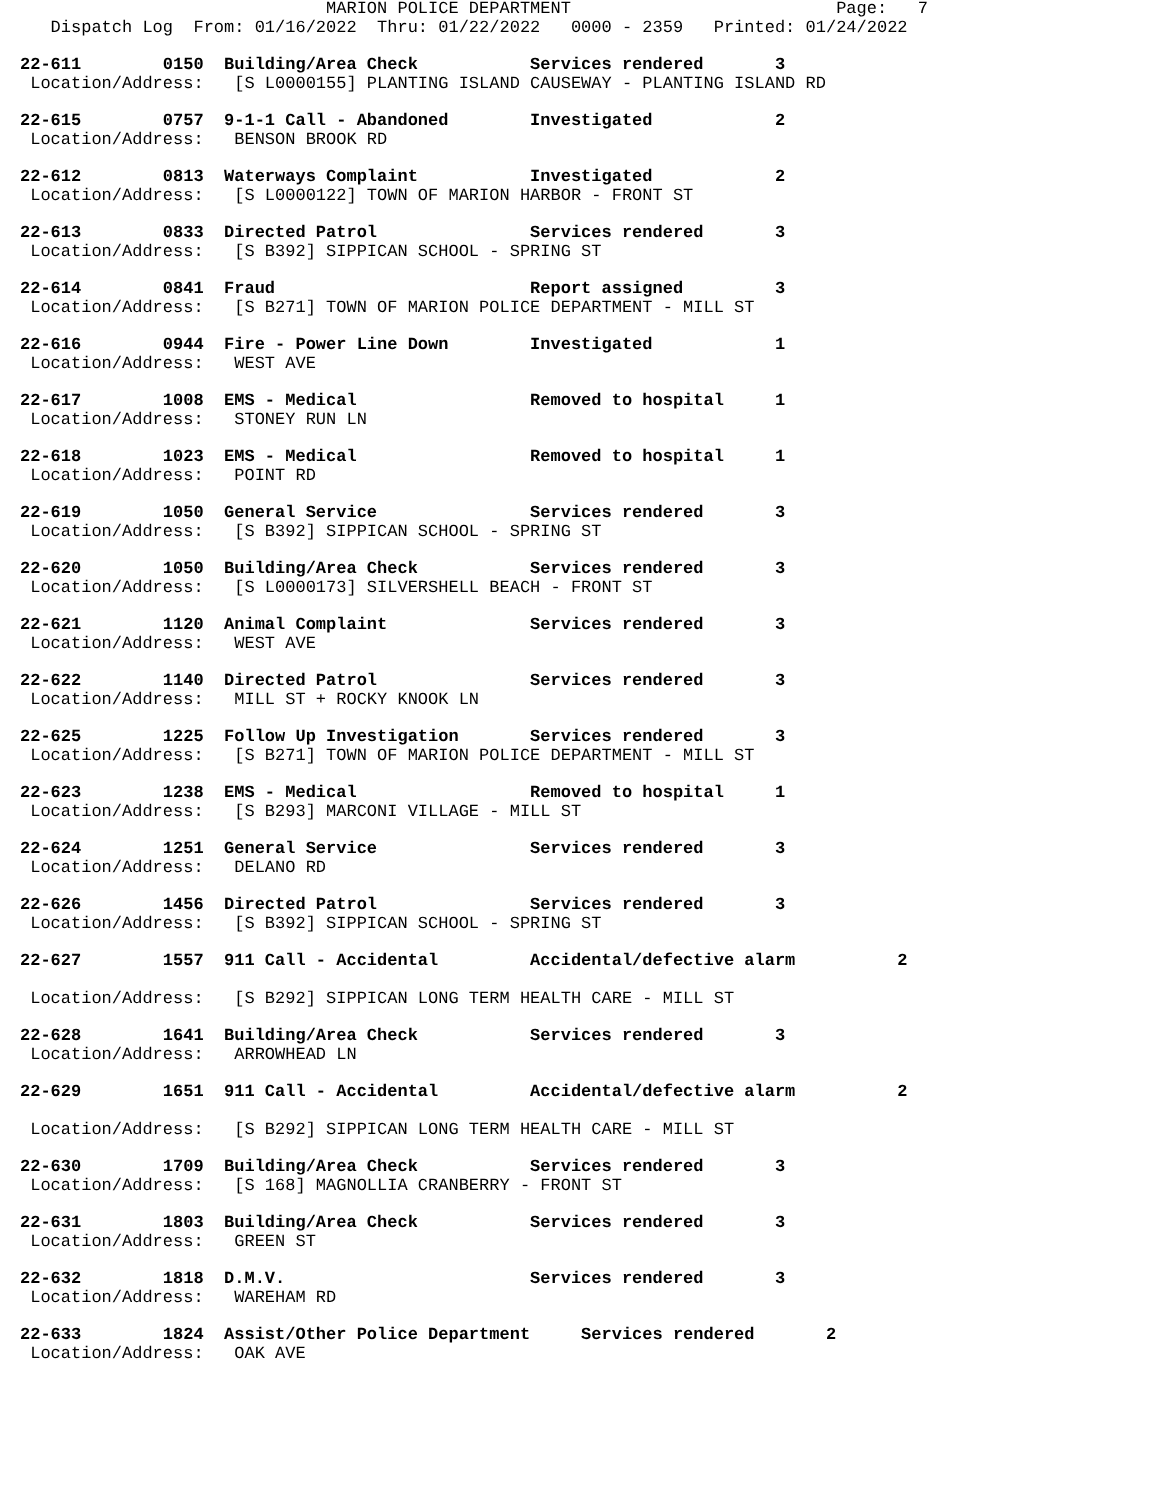MARION POLICE DEPARTMENT                          Page:   7
   Dispatch Log  From: 01/16/2022  Thru: 01/22/2022   0000 - 2359   Printed: 01/24/2022
22-611        0150  Building/Area Check           Services rendered       3
 Location/Address:   [S L0000155] PLANTING ISLAND CAUSEWAY - PLANTING ISLAND RD
22-615        0757  9-1-1 Call - Abandoned        Investigated            2
 Location/Address:   BENSON BROOK RD
22-612        0813  Waterways Complaint           Investigated            2
 Location/Address:   [S L0000122] TOWN OF MARION HARBOR - FRONT ST
22-613        0833  Directed Patrol               Services rendered       3
 Location/Address:   [S B392] SIPPICAN SCHOOL - SPRING ST
22-614        0841  Fraud                         Report assigned         3
 Location/Address:   [S B271] TOWN OF MARION POLICE DEPARTMENT - MILL ST
22-616        0944  Fire - Power Line Down        Investigated            1
 Location/Address:   WEST AVE
22-617        1008  EMS - Medical                 Removed to hospital     1
 Location/Address:   STONEY RUN LN
22-618        1023  EMS - Medical                 Removed to hospital     1
 Location/Address:   POINT RD
22-619        1050  General Service               Services rendered       3
 Location/Address:   [S B392] SIPPICAN SCHOOL - SPRING ST
22-620        1050  Building/Area Check           Services rendered       3
 Location/Address:   [S L0000173] SILVERSHELL BEACH - FRONT ST
22-621        1120  Animal Complaint              Services rendered       3
 Location/Address:   WEST AVE
22-622        1140  Directed Patrol               Services rendered       3
 Location/Address:   MILL ST + ROCKY KNOOK LN
22-625        1225  Follow Up Investigation       Services rendered       3
 Location/Address:   [S B271] TOWN OF MARION POLICE DEPARTMENT - MILL ST
22-623        1238  EMS - Medical                 Removed to hospital     1
 Location/Address:   [S B293] MARCONI VILLAGE - MILL ST
22-624        1251  General Service               Services rendered       3
 Location/Address:   DELANO RD
22-626        1456  Directed Patrol               Services rendered       3
 Location/Address:   [S B392] SIPPICAN SCHOOL - SPRING ST
22-627        1557  911 Call - Accidental         Accidental/defective alarm          2

 Location/Address:   [S B292] SIPPICAN LONG TERM HEALTH CARE - MILL ST
22-628        1641  Building/Area Check           Services rendered       3
 Location/Address:   ARROWHEAD LN
22-629        1651  911 Call - Accidental         Accidental/defective alarm          2

 Location/Address:   [S B292] SIPPICAN LONG TERM HEALTH CARE - MILL ST
22-630        1709  Building/Area Check           Services rendered       3
 Location/Address:   [S 168] MAGNOLLIA CRANBERRY - FRONT ST
22-631        1803  Building/Area Check           Services rendered       3
 Location/Address:   GREEN ST
22-632        1818  D.M.V.                        Services rendered       3
 Location/Address:   WAREHAM RD
22-633        1824  Assist/Other Police Department     Services rendered       2
 Location/Address:   OAK AVE